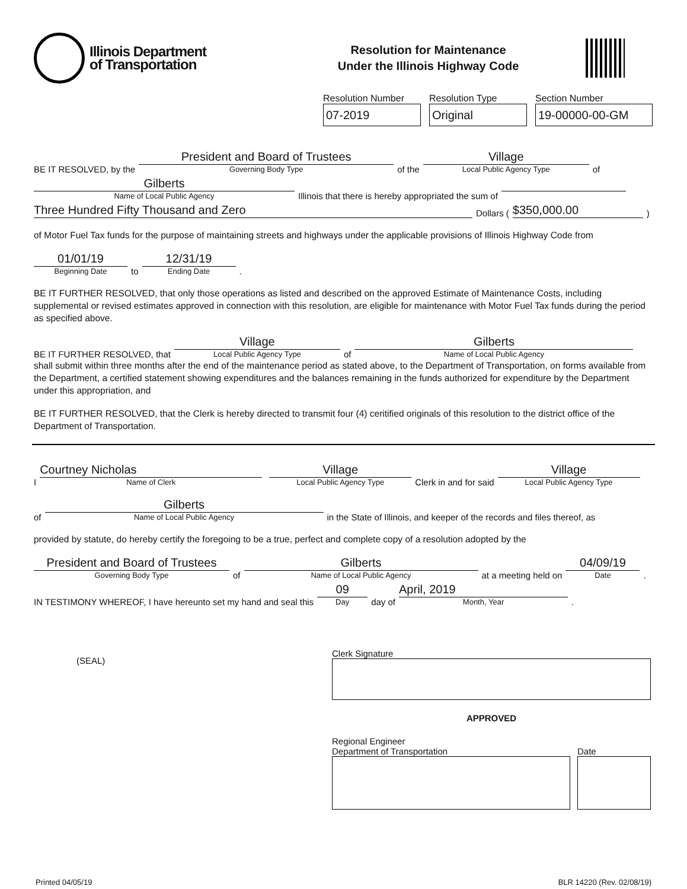Illinois Department
of Transportation
Resolution for Maintenance
Under the Illinois Highway Code
Resolution Number
07-2019
Resolution Type
Original
Section Number
19-00000-00-GM
BE IT RESOLVED, by the President and Board of Trustees Governing Body Type of the Village Local Public Agency Type of
Gilberts Name of Local Public Agency Illinois that there is hereby appropriated the sum of
Three Hundred Fifty Thousand and Zero Dollars ( $350,000.00)
of Motor Fuel Tax funds for the purpose of maintaining streets and highways under the applicable provisions of Illinois Highway Code from
01/01/19 Beginning Date to 12/31/19 Ending Date .
BE IT FURTHER RESOLVED, that only those operations as listed and described on the approved Estimate of Maintenance Costs, including supplemental or revised estimates approved in connection with this resolution, are eligible for maintenance with Motor Fuel Tax funds during the period as specified above.
BE IT FURTHER RESOLVED, that Village Local Public Agency Type of Gilberts Name of Local Public Agency
shall submit within three months after the end of the maintenance period as stated above, to the Department of Transportation, on forms available from the Department, a certified statement showing expenditures and the balances remaining in the funds authorized for expenditure by the Department under this appropriation, and
BE IT FURTHER RESOLVED, that the Clerk is hereby directed to transmit four (4) ceritified originals of this resolution to the district office of the Department of Transportation.
I Courtney Nicholas Name of Clerk Village Local Public Agency Type Clerk in and for said Village Local Public Agency Type
of Gilberts Name of Local Public Agency in the State of Illinois, and keeper of the records and files thereof, as
provided by statute, do hereby certify the foregoing to be a true, perfect and complete copy of a resolution adopted by the
President and Board of Trustees Governing Body Type of Gilberts Name of Local Public Agency at a meeting held on 04/09/19 Date.
IN TESTIMONY WHEREOF, I have hereunto set my hand and seal this 09 Day day of April, 2019 Month, Year.
(SEAL)
Clerk Signature
APPROVED
Regional Engineer
Department of Transportation
Date
Printed 04/05/19 BLR 14220 (Rev. 02/08/19)